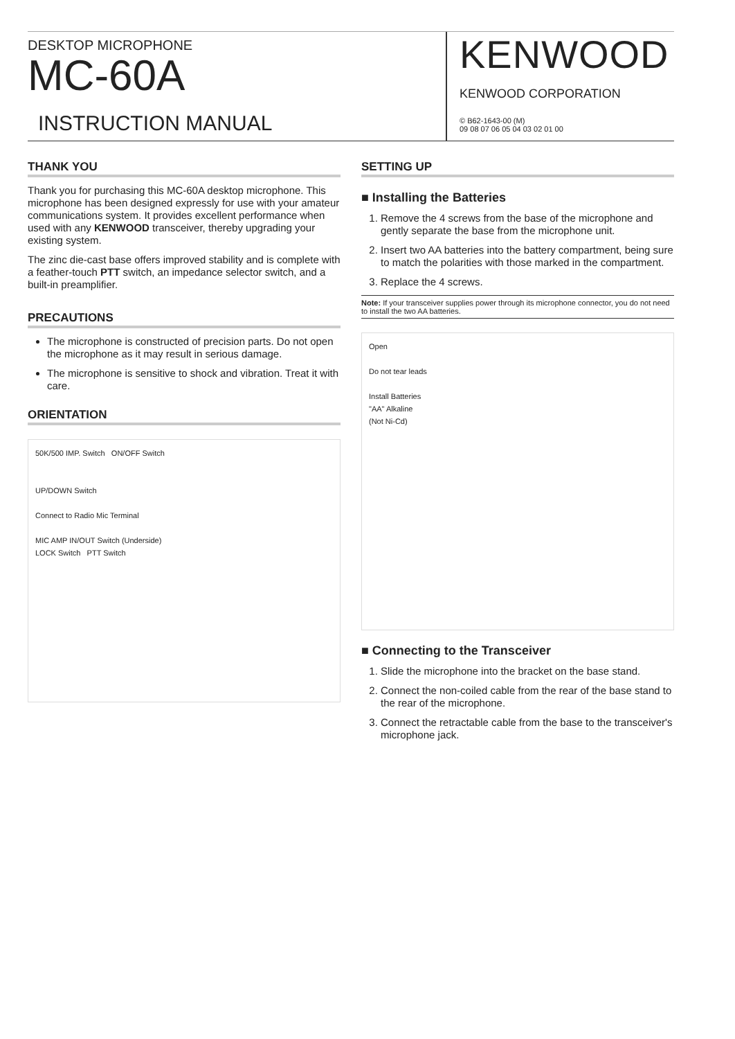DESKTOP MICROPHONE
MC-60A
INSTRUCTION MANUAL
KENWOOD
KENWOOD CORPORATION
© B62-1643-00 (M)
09 08 07 06 05 04 03 02 01 00
THANK YOU
Thank you for purchasing this MC-60A desktop microphone. This microphone has been designed expressly for use with your amateur communications system. It provides excellent performance when used with any KENWOOD transceiver, thereby upgrading your existing system.
The zinc die-cast base offers improved stability and is complete with a feather-touch PTT switch, an impedance selector switch, and a built-in preamplifier.
PRECAUTIONS
The microphone is constructed of precision parts. Do not open the microphone as it may result in serious damage.
The microphone is sensitive to shock and vibration. Treat it with care.
ORIENTATION
50K/500 IMP. Switch ON/OFF Switch
UP/DOWN Switch
Connect to Radio Mic Terminal
MIC AMP IN/OUT Switch (Underside)
LOCK Switch PTT Switch
SETTING UP
■ Installing the Batteries
1. Remove the 4 screws from the base of the microphone and gently separate the base from the microphone unit.
2. Insert two AA batteries into the battery compartment, being sure to match the polarities with those marked in the compartment.
3. Replace the 4 screws.
Note: If your transceiver supplies power through its microphone connector, you do not need to install the two AA batteries.
Open
Do not tear leads
Install Batteries
"AA" Alkaline
(Not Ni-Cd)
■ Connecting to the Transceiver
1. Slide the microphone into the bracket on the base stand.
2. Connect the non-coiled cable from the rear of the base stand to the rear of the microphone.
3. Connect the retractable cable from the base to the transceiver's microphone jack.